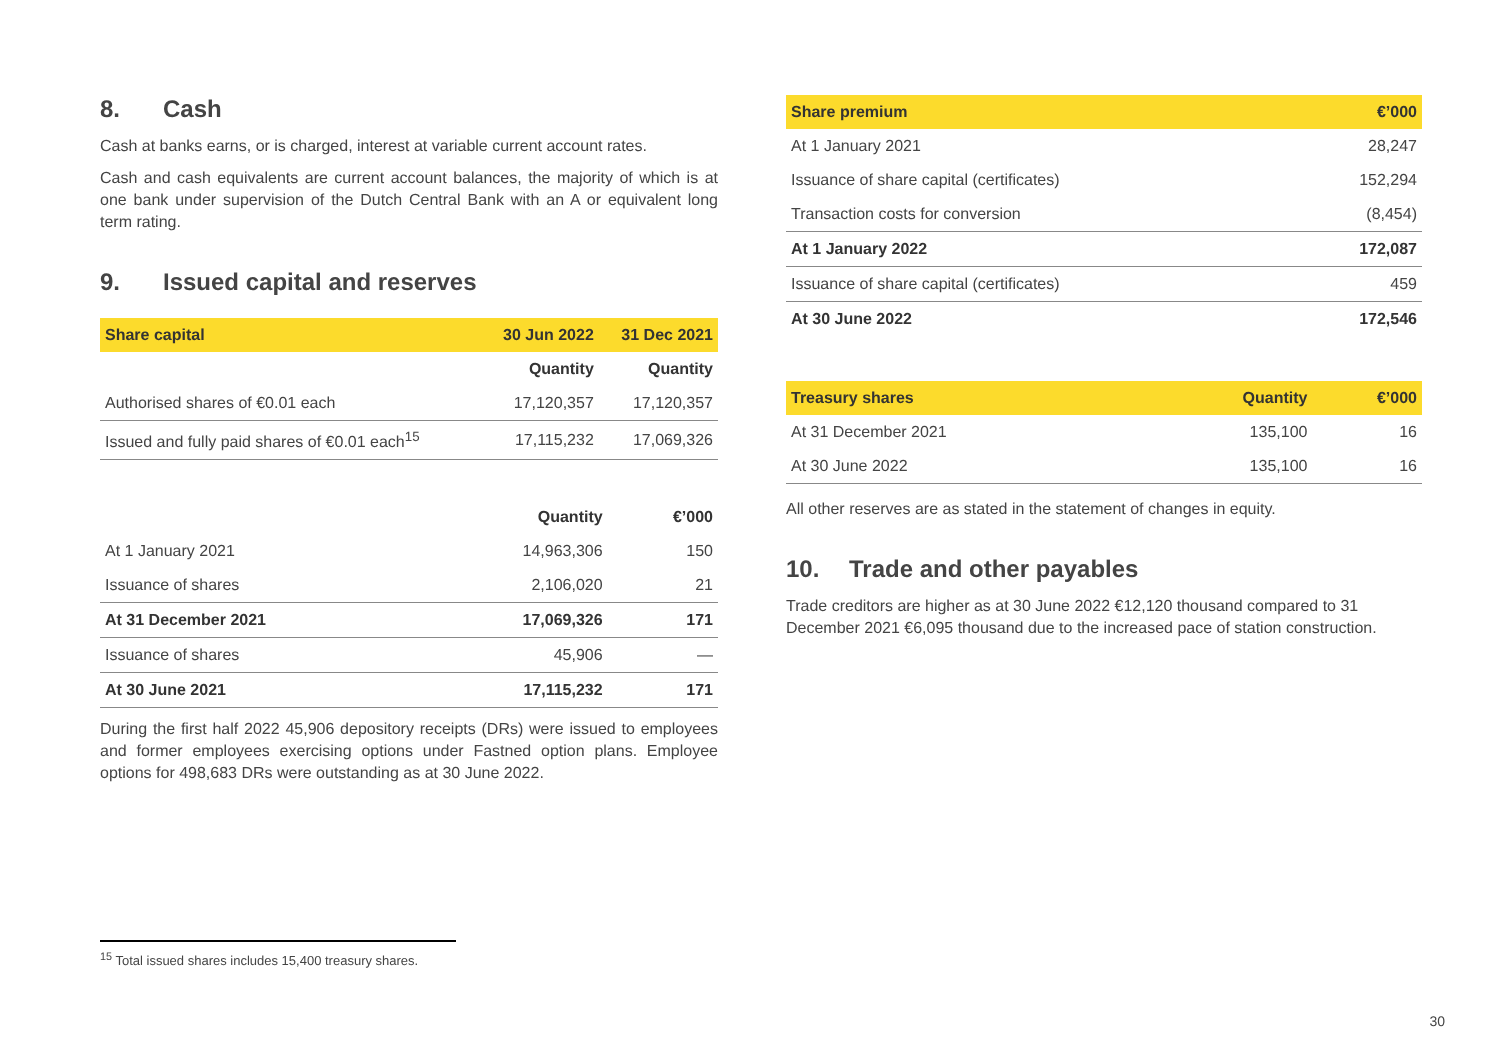8. Cash
Cash at banks earns, or is charged, interest at variable current account rates.
Cash and cash equivalents are current account balances, the majority of which is at one bank under supervision of the Dutch Central Bank with an A or equivalent long term rating.
9. Issued capital and reserves
| Share capital | 30 Jun 2022 | 31 Dec 2021 |
| --- | --- | --- |
| | Quantity | Quantity |
| Authorised shares of €0.01 each | 17,120,357 | 17,120,357 |
| Issued and fully paid shares of €0.01 each<sup>15</sup> | 17,115,232 | 17,069,326 |
| | Quantity | €’000 |
| At 1 January 2021 | 14,963,306 | 150 |
| Issuance of shares | 2,106,020 | 21 |
| At 31 December 2021 | 17,069,326 | 171 |
| Issuance of shares | 45,906 | — |
| At 30 June 2021 | 17,115,232 | 171 |
During the first half 2022 45,906 depository receipts (DRs) were issued to employees and former employees exercising options under Fastned option plans. Employee options for 498,683 DRs were outstanding as at 30 June 2022.
| Share premium | €’000 |
| --- | --- |
| At 1 January 2021 | 28,247 |
| Issuance of share capital (certificates) | 152,294 |
| Transaction costs for conversion | (8,454) |
| At 1 January 2022 | 172,087 |
| Issuance of share capital (certificates) | 459 |
| At 30 June 2022 | 172,546 |
| Treasury shares | Quantity | €’000 |
| --- | --- | --- |
| At 31 December 2021 | 135,100 | 16 |
| At 30 June 2022 | 135,100 | 16 |
All other reserves are as stated in the statement of changes in equity.
10. Trade and other payables
Trade creditors are higher as at 30 June 2022 €12,120 thousand compared to 31 December 2021 €6,095 thousand due to the increased pace of station construction.
<sup>15</sup> Total issued shares includes 15,400 treasury shares.
30